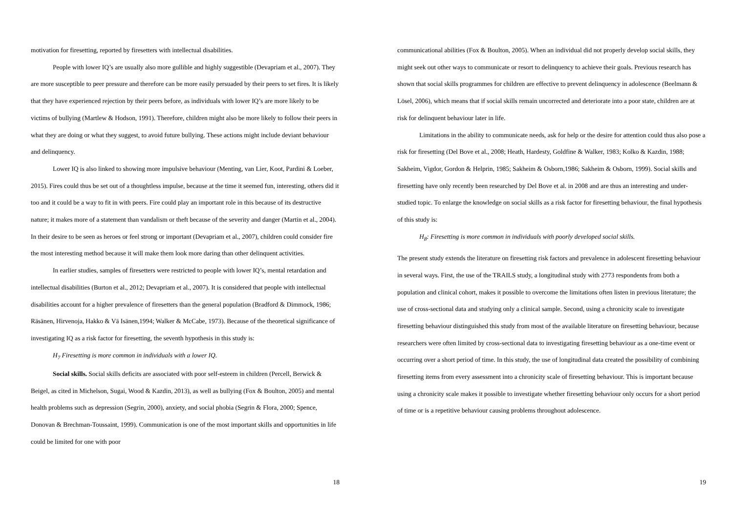motivation for firesetting, reported by firesetters with intellectual disabilities.
People with lower IQ’s are usually also more gullible and highly suggestible (Devapriam et al., 2007). They are more susceptible to peer pressure and therefore can be more easily persuaded by their peers to set fires. It is likely that they have experienced rejection by their peers before, as individuals with lower IQ’s are more likely to be victims of bullying (Martlew & Hodson, 1991). Therefore, children might also be more likely to follow their peers in what they are doing or what they suggest, to avoid future bullying. These actions might include deviant behaviour and delinquency.
Lower IQ is also linked to showing more impulsive behaviour (Menting, van Lier, Koot, Pardini & Loeber, 2015). Fires could thus be set out of a thoughtless impulse, because at the time it seemed fun, interesting, others did it too and it could be a way to fit in with peers. Fire could play an important role in this because of its destructive nature; it makes more of a statement than vandalism or theft because of the severity and danger (Martin et al., 2004). In their desire to be seen as heroes or feel strong or important (Devapriam et al., 2007), children could consider fire the most interesting method because it will make them look more daring than other delinquent activities.
In earlier studies, samples of firesetters were restricted to people with lower IQ’s, mental retardation and intellectual disabilities (Burton et al., 2012; Devapriam et al., 2007). It is considered that people with intellectual disabilities account for a higher prevalence of firesetters than the general population (Bradford & Dimmock, 1986; Räsänen, Hirvenoja, Hakko & Vä Isänen,1994; Walker & McCabe, 1973). Because of the theoretical significance of investigating IQ as a risk factor for firesetting, the seventh hypothesis in this study is:
H<sub>7</sub> Firesetting is more common in individuals with a lower IQ.
Social skills. Social skills deficits are associated with poor self-esteem in children (Percell, Berwick & Beigel, as cited in Michelson, Sugai, Wood & Kazdin, 2013), as well as bullying (Fox & Boulton, 2005) and mental health problems such as depression (Segrin, 2000), anxiety, and social phobia (Segrin & Flora, 2000; Spence, Donovan & Brechman-Toussaint, 1999). Communication is one of the most important skills and opportunities in life could be limited for one with poor
18
communicational abilities (Fox & Boulton, 2005). When an individual did not properly develop social skills, they might seek out other ways to communicate or resort to delinquency to achieve their goals. Previous research has shown that social skills programmes for children are effective to prevent delinquency in adolescence (Beelmann & Lösel, 2006), which means that if social skills remain uncorrected and deteriorate into a poor state, children are at risk for delinquent behaviour later in life.
Limitations in the ability to communicate needs, ask for help or the desire for attention could thus also pose a risk for firesetting (Del Bove et al., 2008; Heath, Hardesty, Goldfine & Walker, 1983; Kolko & Kazdin, 1988; Sakheim, Vigdor, Gordon & Helprin, 1985; Sakheim & Osborn,1986; Sakheim & Osborn, 1999). Social skills and firesetting have only recently been researched by Del Bove et al. in 2008 and are thus an interesting and under-studied topic. To enlarge the knowledge on social skills as a risk factor for firesetting behaviour, the final hypothesis of this study is:
H<sub>8</sub>: Firesetting is more common in individuals with poorly developed social skills.
The present study extends the literature on firesetting risk factors and prevalence in adolescent firesetting behaviour in several ways. First, the use of the TRAILS study, a longitudinal study with 2773 respondents from both a population and clinical cohort, makes it possible to overcome the limitations often listen in previous literature; the use of cross-sectional data and studying only a clinical sample. Second, using a chronicity scale to investigate firesetting behaviour distinguished this study from most of the available literature on firesetting behaviour, because researchers were often limited by cross-sectional data to investigating firesetting behaviour as a one-time event or occurring over a short period of time. In this study, the use of longitudinal data created the possibility of combining firesetting items from every assessment into a chronicity scale of firesetting behaviour. This is important because using a chronicity scale makes it possible to investigate whether firesetting behaviour only occurs for a short period of time or is a repetitive behaviour causing problems throughout adolescence.
19